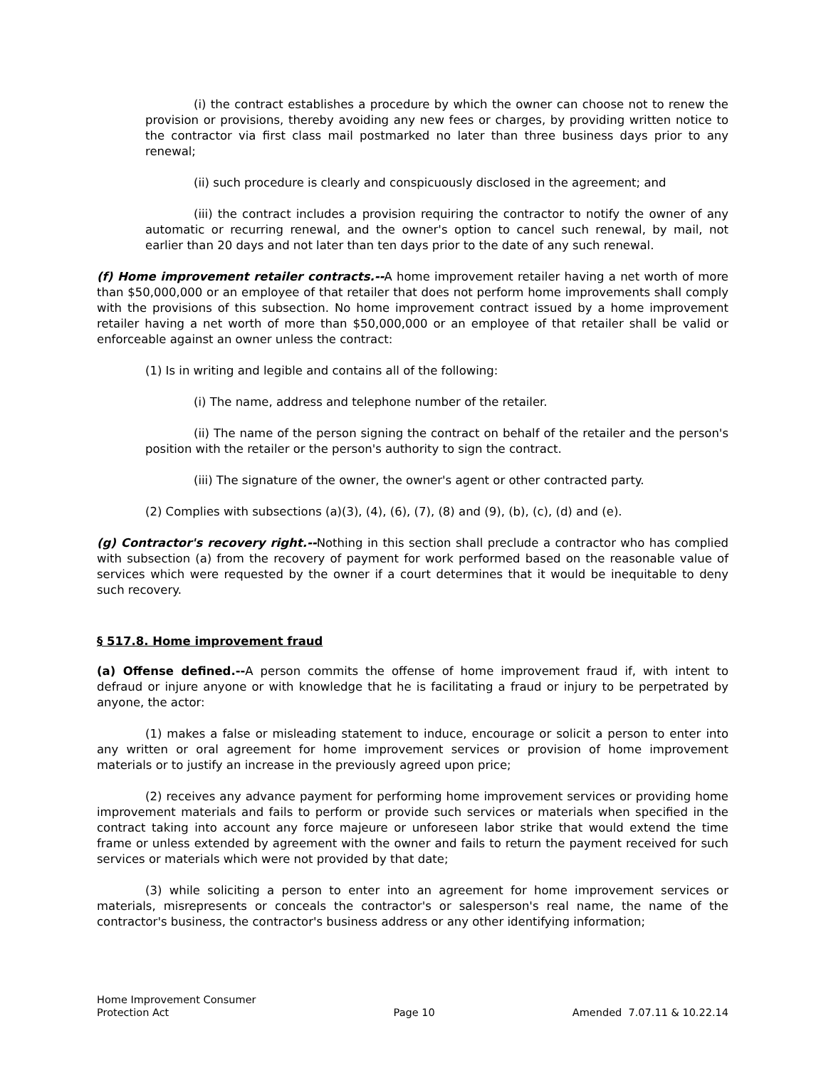(i) the contract establishes a procedure by which the owner can choose not to renew the provision or provisions, thereby avoiding any new fees or charges, by providing written notice to the contractor via first class mail postmarked no later than three business days prior to any renewal;
(ii) such procedure is clearly and conspicuously disclosed in the agreement; and
(iii) the contract includes a provision requiring the contractor to notify the owner of any automatic or recurring renewal, and the owner's option to cancel such renewal, by mail, not earlier than 20 days and not later than ten days prior to the date of any such renewal.
(f) Home improvement retailer contracts.--A home improvement retailer having a net worth of more than $50,000,000 or an employee of that retailer that does not perform home improvements shall comply with the provisions of this subsection. No home improvement contract issued by a home improvement retailer having a net worth of more than $50,000,000 or an employee of that retailer shall be valid or enforceable against an owner unless the contract:
(1) Is in writing and legible and contains all of the following:
(i) The name, address and telephone number of the retailer.
(ii) The name of the person signing the contract on behalf of the retailer and the person's position with the retailer or the person's authority to sign the contract.
(iii) The signature of the owner, the owner's agent or other contracted party.
(2) Complies with subsections (a)(3), (4), (6), (7), (8) and (9), (b), (c), (d) and (e).
(g) Contractor's recovery right.--Nothing in this section shall preclude a contractor who has complied with subsection (a) from the recovery of payment for work performed based on the reasonable value of services which were requested by the owner if a court determines that it would be inequitable to deny such recovery.
§ 517.8. Home improvement fraud
(a) Offense defined.--A person commits the offense of home improvement fraud if, with intent to defraud or injure anyone or with knowledge that he is facilitating a fraud or injury to be perpetrated by anyone, the actor:
(1) makes a false or misleading statement to induce, encourage or solicit a person to enter into any written or oral agreement for home improvement services or provision of home improvement materials or to justify an increase in the previously agreed upon price;
(2) receives any advance payment for performing home improvement services or providing home improvement materials and fails to perform or provide such services or materials when specified in the contract taking into account any force majeure or unforeseen labor strike that would extend the time frame or unless extended by agreement with the owner and fails to return the payment received for such services or materials which were not provided by that date;
(3) while soliciting a person to enter into an agreement for home improvement services or materials, misrepresents or conceals the contractor's or salesperson's real name, the name of the contractor's business, the contractor's business address or any other identifying information;
Home Improvement Consumer
Protection Act
Page 10
Amended 7.07.11 & 10.22.14